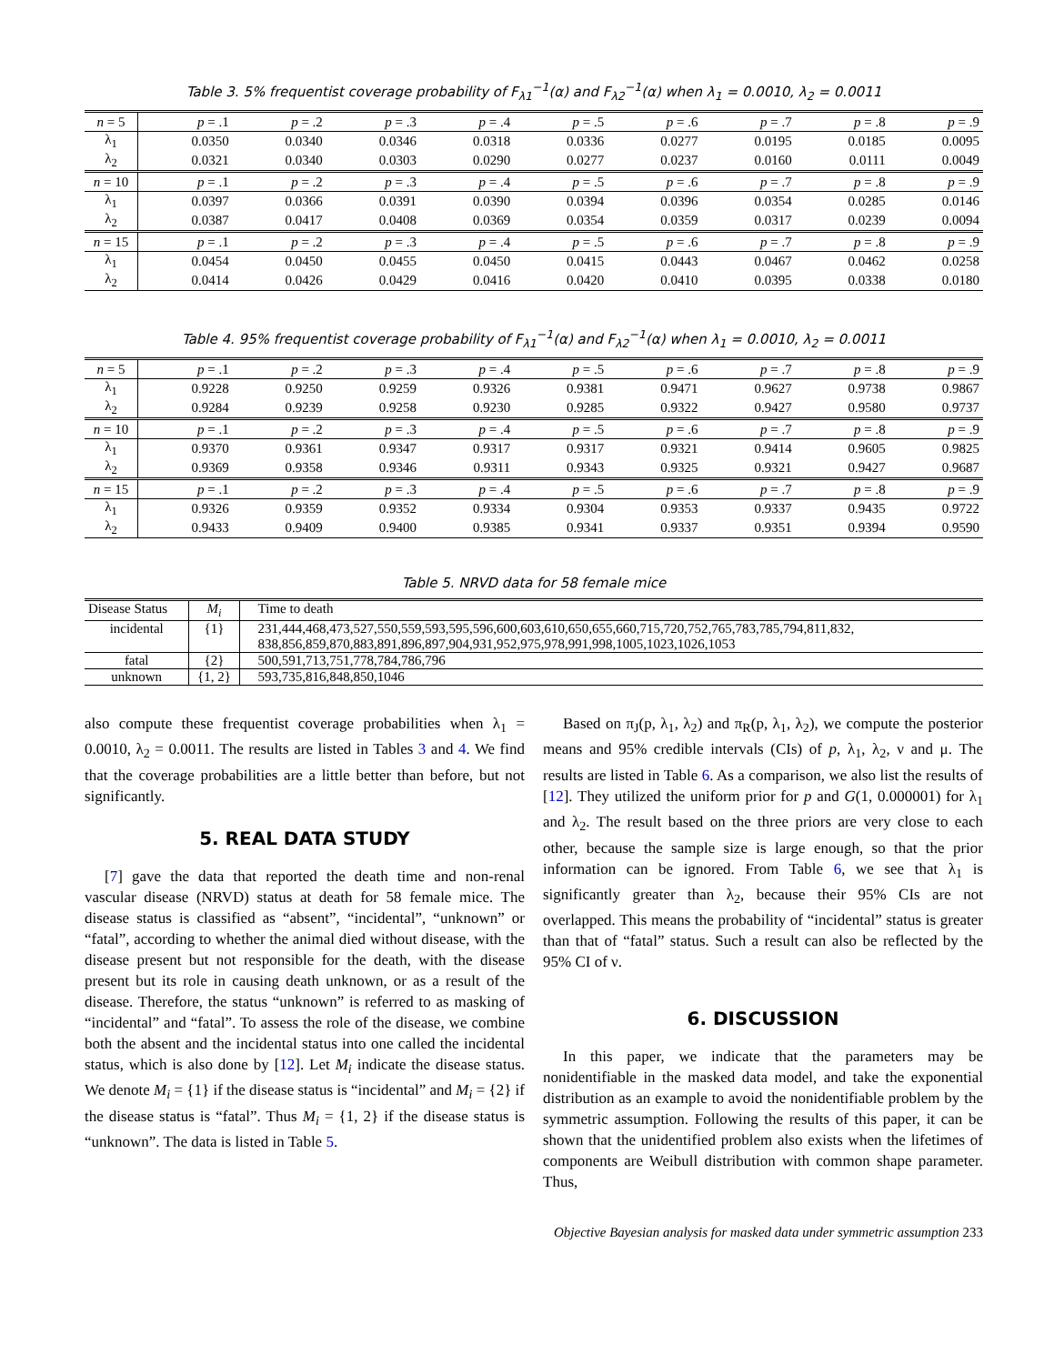Table 3. 5% frequentist coverage probability of F<sub>λ1</sub><sup>−1</sup>(α) and F<sub>λ2</sub><sup>−1</sup>(α) when λ<sub>1</sub> = 0.0010, λ<sub>2</sub> = 0.0011
| n = 5 | p = .1 | p = .2 | p = .3 | p = .4 | p = .5 | p = .6 | p = .7 | p = .8 | p = .9 |
| --- | --- | --- | --- | --- | --- | --- | --- | --- | --- |
| λ<sub>1</sub> | 0.0350 | 0.0340 | 0.0346 | 0.0318 | 0.0336 | 0.0277 | 0.0195 | 0.0185 | 0.0095 |
| λ<sub>2</sub> | 0.0321 | 0.0340 | 0.0303 | 0.0290 | 0.0277 | 0.0237 | 0.0160 | 0.0111 | 0.0049 |
| n = 10 | p = .1 | p = .2 | p = .3 | p = .4 | p = .5 | p = .6 | p = .7 | p = .8 | p = .9 |
| λ<sub>1</sub> | 0.0397 | 0.0366 | 0.0391 | 0.0390 | 0.0394 | 0.0396 | 0.0354 | 0.0285 | 0.0146 |
| λ<sub>2</sub> | 0.0387 | 0.0417 | 0.0408 | 0.0369 | 0.0354 | 0.0359 | 0.0317 | 0.0239 | 0.0094 |
| n = 15 | p = .1 | p = .2 | p = .3 | p = .4 | p = .5 | p = .6 | p = .7 | p = .8 | p = .9 |
| λ<sub>1</sub> | 0.0454 | 0.0450 | 0.0455 | 0.0450 | 0.0415 | 0.0443 | 0.0467 | 0.0462 | 0.0258 |
| λ<sub>2</sub> | 0.0414 | 0.0426 | 0.0429 | 0.0416 | 0.0420 | 0.0410 | 0.0395 | 0.0338 | 0.0180 |
Table 4. 95% frequentist coverage probability of F<sub>λ1</sub><sup>−1</sup>(α) and F<sub>λ2</sub><sup>−1</sup>(α) when λ<sub>1</sub> = 0.0010, λ<sub>2</sub> = 0.0011
| n = 5 | p = .1 | p = .2 | p = .3 | p = .4 | p = .5 | p = .6 | p = .7 | p = .8 | p = .9 |
| --- | --- | --- | --- | --- | --- | --- | --- | --- | --- |
| λ<sub>1</sub> | 0.9228 | 0.9250 | 0.9259 | 0.9326 | 0.9381 | 0.9471 | 0.9627 | 0.9738 | 0.9867 |
| λ<sub>2</sub> | 0.9284 | 0.9239 | 0.9258 | 0.9230 | 0.9285 | 0.9322 | 0.9427 | 0.9580 | 0.9737 |
| n = 10 | p = .1 | p = .2 | p = .3 | p = .4 | p = .5 | p = .6 | p = .7 | p = .8 | p = .9 |
| λ<sub>1</sub> | 0.9370 | 0.9361 | 0.9347 | 0.9317 | 0.9317 | 0.9321 | 0.9414 | 0.9605 | 0.9825 |
| λ<sub>2</sub> | 0.9369 | 0.9358 | 0.9346 | 0.9311 | 0.9343 | 0.9325 | 0.9321 | 0.9427 | 0.9687 |
| n = 15 | p = .1 | p = .2 | p = .3 | p = .4 | p = .5 | p = .6 | p = .7 | p = .8 | p = .9 |
| λ<sub>1</sub> | 0.9326 | 0.9359 | 0.9352 | 0.9334 | 0.9304 | 0.9353 | 0.9337 | 0.9435 | 0.9722 |
| λ<sub>2</sub> | 0.9433 | 0.9409 | 0.9400 | 0.9385 | 0.9341 | 0.9337 | 0.9351 | 0.9394 | 0.9590 |
Table 5. NRVD data for 58 female mice
| Disease Status | M<sub>i</sub> | Time to death |
| --- | --- | --- |
| incidental | {1} | 231,444,468,473,527,550,559,593,595,596,600,603,610,650,655,660,715,720,752,765,783,785,794,811,832, 838,856,859,870,883,891,896,897,904,931,952,975,978,991,998,1005,1023,1026,1053 |
| fatal | {2} | 500,591,713,751,778,784,786,796 |
| unknown | {1, 2} | 593,735,816,848,850,1046 |
also compute these frequentist coverage probabilities when λ<sub>1</sub> = 0.0010, λ<sub>2</sub> = 0.0011. The results are listed in Tables 3 and 4. We find that the coverage probabilities are a little better than before, but not significantly.
5. REAL DATA STUDY
[7] gave the data that reported the death time and non-renal vascular disease (NRVD) status at death for 58 female mice. The disease status is classified as “absent”, “incidental”, “unknown” or “fatal”, according to whether the animal died without disease, with the disease present but not responsible for the death, with the disease present but its role in causing death unknown, or as a result of the disease. Therefore, the status “unknown” is referred to as masking of “incidental” and “fatal”. To assess the role of the disease, we combine both the absent and the incidental status into one called the incidental status, which is also done by [12]. Let M<sub>i</sub> indicate the disease status. We denote M<sub>i</sub> = {1} if the disease status is “incidental” and M<sub>i</sub> = {2} if the disease status is “fatal”. Thus M<sub>i</sub> = {1, 2} if the disease status is “unknown”. The data is listed in Table 5.
Based on π<sub>J</sub>(p, λ<sub>1</sub>, λ<sub>2</sub>) and π<sub>R</sub>(p, λ<sub>1</sub>, λ<sub>2</sub>), we compute the posterior means and 95% credible intervals (CIs) of p, λ<sub>1</sub>, λ<sub>2</sub>, ν and μ. The results are listed in Table 6. As a comparison, we also list the results of [12]. They utilized the uniform prior for p and G(1, 0.000001) for λ<sub>1</sub> and λ<sub>2</sub>. The result based on the three priors are very close to each other, because the sample size is large enough, so that the prior information can be ignored. From Table 6, we see that λ<sub>1</sub> is significantly greater than λ<sub>2</sub>, because their 95% CIs are not overlapped. This means the probability of “incidental” status is greater than that of “fatal” status. Such a result can also be reflected by the 95% CI of ν.
6. DISCUSSION
In this paper, we indicate that the parameters may be nonidentifiable in the masked data model, and take the exponential distribution as an example to avoid the nonidentifiable problem by the symmetric assumption. Following the results of this paper, it can be shown that the unidentified problem also exists when the lifetimes of components are Weibull distribution with common shape parameter. Thus,
Objective Bayesian analysis for masked data under symmetric assumption 233